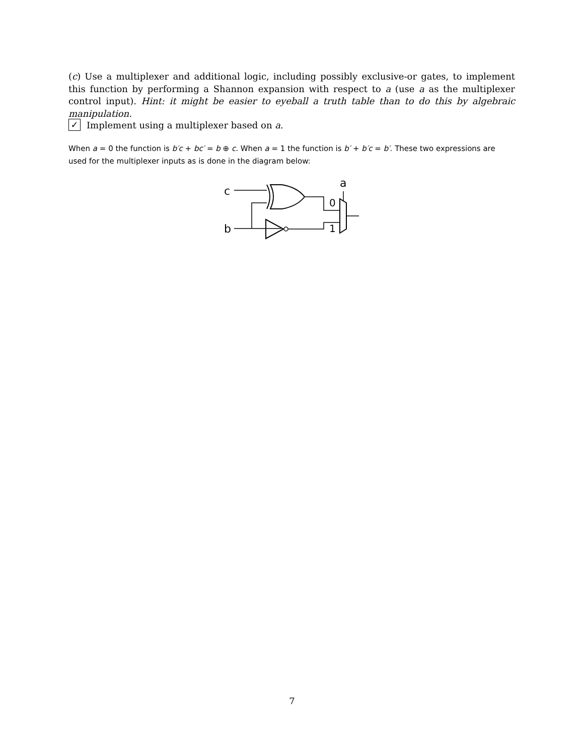(c) Use a multiplexer and additional logic, including possibly exclusive-or gates, to implement this function by performing a Shannon expansion with respect to a (use a as the multiplexer control input). Hint: it might be easier to eyeball a truth table than to do this by algebraic manipulation.
✓ Implement using a multiplexer based on a.
When a = 0 the function is b′c + bc′ = b ⊕ c. When a = 1 the function is b′ + b′c = b′. These two expressions are used for the multiplexer inputs as is done in the diagram below:
c
b
a
0
1
7